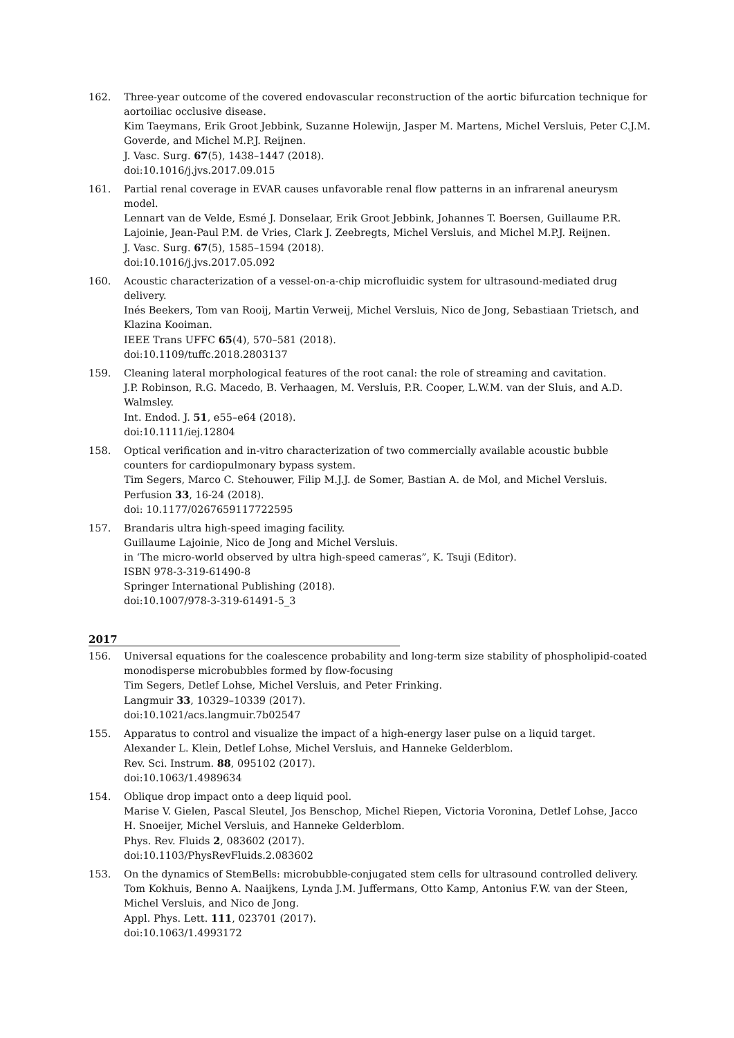162. Three-year outcome of the covered endovascular reconstruction of the aortic bifurcation technique for aortoiliac occlusive disease.
Kim Taeymans, Erik Groot Jebbink, Suzanne Holewijn, Jasper M. Martens, Michel Versluis, Peter C.J.M. Goverde, and Michel M.P.J. Reijnen.
J. Vasc. Surg. 67(5), 1438–1447 (2018).
doi:10.1016/j.jvs.2017.09.015
161. Partial renal coverage in EVAR causes unfavorable renal flow patterns in an infrarenal aneurysm model.
Lennart van de Velde, Esmé J. Donselaar, Erik Groot Jebbink, Johannes T. Boersen, Guillaume P.R. Lajoinie, Jean-Paul P.M. de Vries, Clark J. Zeebregts, Michel Versluis, and Michel M.P.J. Reijnen.
J. Vasc. Surg. 67(5), 1585–1594 (2018).
doi:10.1016/j.jvs.2017.05.092
160. Acoustic characterization of a vessel-on-a-chip microfluidic system for ultrasound-mediated drug delivery.
Inés Beekers, Tom van Rooij, Martin Verweij, Michel Versluis, Nico de Jong, Sebastiaan Trietsch, and Klazina Kooiman.
IEEE Trans UFFC 65(4), 570–581 (2018).
doi:10.1109/tuffc.2018.2803137
159. Cleaning lateral morphological features of the root canal: the role of streaming and cavitation.
J.P. Robinson, R.G. Macedo, B. Verhaagen, M. Versluis, P.R. Cooper, L.W.M. van der Sluis, and A.D. Walmsley.
Int. Endod. J. 51, e55–e64 (2018).
doi:10.1111/iej.12804
158. Optical verification and in-vitro characterization of two commercially available acoustic bubble counters for cardiopulmonary bypass system.
Tim Segers, Marco C. Stehouwer, Filip M.J.J. de Somer, Bastian A. de Mol, and Michel Versluis.
Perfusion 33, 16-24 (2018).
doi: 10.1177/0267659117722595
157. Brandaris ultra high-speed imaging facility.
Guillaume Lajoinie, Nico de Jong and Michel Versluis.
in ‘The micro-world observed by ultra high-speed cameras”, K. Tsuji (Editor).
ISBN 978-3-319-61490-8
Springer International Publishing (2018).
doi:10.1007/978-3-319-61491-5_3
2017
156. Universal equations for the coalescence probability and long-term size stability of phospholipid-coated monodisperse microbubbles formed by flow-focusing
Tim Segers, Detlef Lohse, Michel Versluis, and Peter Frinking.
Langmuir 33, 10329–10339 (2017).
doi:10.1021/acs.langmuir.7b02547
155. Apparatus to control and visualize the impact of a high-energy laser pulse on a liquid target.
Alexander L. Klein, Detlef Lohse, Michel Versluis, and Hanneke Gelderblom.
Rev. Sci. Instrum. 88, 095102 (2017).
doi:10.1063/1.4989634
154. Oblique drop impact onto a deep liquid pool.
Marise V. Gielen, Pascal Sleutel, Jos Benschop, Michel Riepen, Victoria Voronina, Detlef Lohse, Jacco H. Snoeijer, Michel Versluis, and Hanneke Gelderblom.
Phys. Rev. Fluids 2, 083602 (2017).
doi:10.1103/PhysRevFluids.2.083602
153. On the dynamics of StemBells: microbubble-conjugated stem cells for ultrasound controlled delivery.
Tom Kokhuis, Benno A. Naaijkens, Lynda J.M. Juffermans, Otto Kamp, Antonius F.W. van der Steen, Michel Versluis, and Nico de Jong.
Appl. Phys. Lett. 111, 023701 (2017).
doi:10.1063/1.4993172